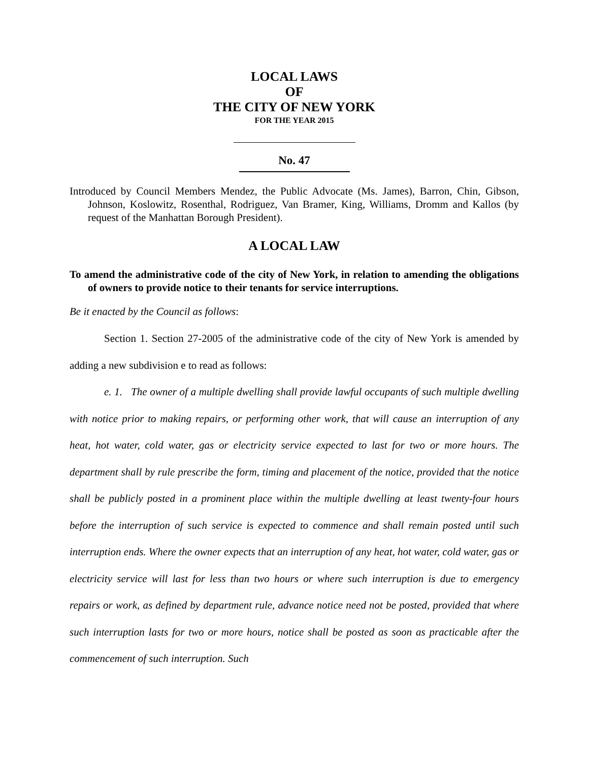LOCAL LAWS
OF
THE CITY OF NEW YORK
FOR THE YEAR 2015
No. 47
Introduced by Council Members Mendez, the Public Advocate (Ms. James), Barron, Chin, Gibson, Johnson, Koslowitz, Rosenthal, Rodriguez, Van Bramer, King, Williams, Dromm and Kallos (by request of the Manhattan Borough President).
A LOCAL LAW
To amend the administrative code of the city of New York, in relation to amending the obligations of owners to provide notice to their tenants for service interruptions.
Be it enacted by the Council as follows:
Section 1. Section 27-2005 of the administrative code of the city of New York is amended by adding a new subdivision e to read as follows:
e. 1. The owner of a multiple dwelling shall provide lawful occupants of such multiple dwelling with notice prior to making repairs, or performing other work, that will cause an interruption of any heat, hot water, cold water, gas or electricity service expected to last for two or more hours. The department shall by rule prescribe the form, timing and placement of the notice, provided that the notice shall be publicly posted in a prominent place within the multiple dwelling at least twenty-four hours before the interruption of such service is expected to commence and shall remain posted until such interruption ends. Where the owner expects that an interruption of any heat, hot water, cold water, gas or electricity service will last for less than two hours or where such interruption is due to emergency repairs or work, as defined by department rule, advance notice need not be posted, provided that where such interruption lasts for two or more hours, notice shall be posted as soon as practicable after the commencement of such interruption. Such